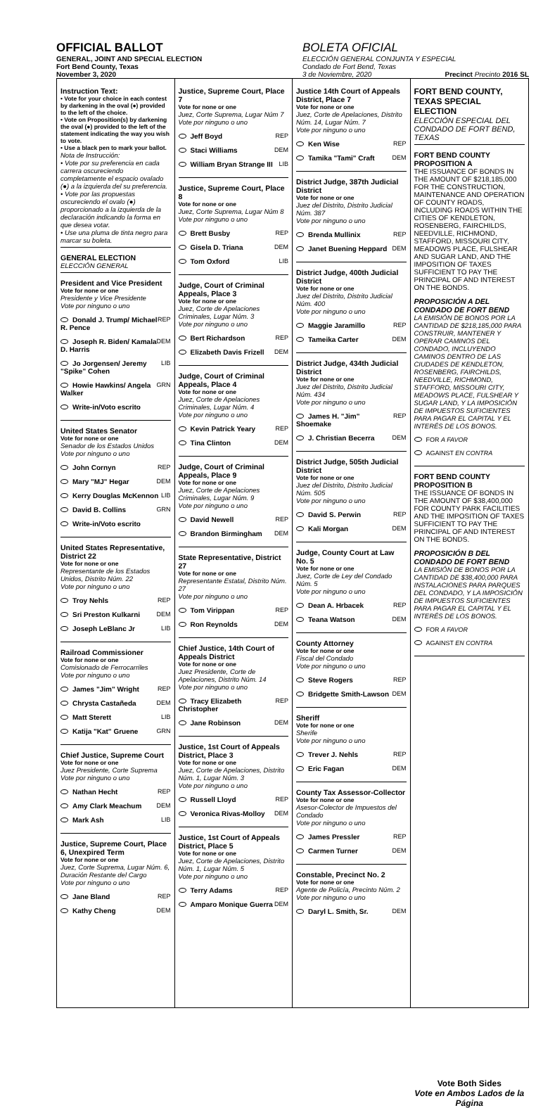OFFICIAL BALLOT
GENERAL, JOINT AND SPECIAL ELECTION
Fort Bend County, Texas
November 3, 2020
BOLETA OFICIAL
ELECCIÓN GENERAL CONJUNTA Y ESPECIAL
Condado de Fort Bend, Texas
3 de Noviembre, 2020 Precinct Precinto 2016 SL
Instruction Text:
• Vote for your choice in each contest by darkening in the oval (●) provided to the left of the choice.
• Vote on Proposition(s) by darkening the oval (●) provided to the left of the statement indicating the way you wish to vote.
• Use a black pen to mark your ballot.
Nota de Instrucción:
• Vote por su preferencia en cada carrera oscureciendo completamente el espacio ovalado (●) a la izquierda del su preferencia.
• Vote por las propuestas oscureciendo el ovalo (●) proporcionado a la izquierda de la declaración indicando la forma en que desea votar.
• Use una pluma de tinta negro para marcar su boleta.
GENERAL ELECTION
ELECCIÓN GENERAL
President and Vice President
Vote for none or one
Presidente y Vice Presidente
Vote por ninguno o uno
Donald J. Trump/ Michael R. Pence REP
Joseph R. Biden/ Kamala D. Harris DEM
Jo Jorgensen/ Jeremy "Spike" Cohen LIB
Howie Hawkins/ Angela Walker GRN
Write-in/Voto escrito
United States Senator
Vote for none or one
Senador de los Estados Unidos
Vote por ninguno o uno
John Cornyn REP
Mary "MJ" Hegar DEM
Kerry Douglas McKennon LIB
David B. Collins GRN
Write-in/Voto escrito
United States Representative, District 22
Vote for none or one
Representante de los Estados Unidos, Distrito Núm. 22
Vote por ninguno o uno
Troy Nehls REP
Sri Preston Kulkarni DEM
Joseph LeBlanc Jr LIB
Railroad Commissioner
Vote for none or one
Comisionado de Ferrocarriles
Vote por ninguno o uno
James "Jim" Wright REP
Chrysta Castañeda DEM
Matt Sterett LIB
Katija "Kat" Gruene GRN
Chief Justice, Supreme Court
Vote for none or one
Juez Presidente, Corte Suprema
Vote por ninguno o uno
Nathan Hecht REP
Amy Clark Meachum DEM
Mark Ash LIB
Justice, Supreme Court, Place 6, Unexpired Term
Vote for none or one
Juez, Corte Suprema, Lugar Núm. 6, Duración Restante del Cargo
Vote por ninguno o uno
Jane Bland REP
Kathy Cheng DEM
Justice, Supreme Court, Place 7
Vote for none or one
Juez, Corte Suprema, Lugar Núm 7
Vote por ninguno o uno
Jeff Boyd REP
Staci Williams DEM
William Bryan Strange III LIB
Justice, Supreme Court, Place 8
Vote for none or one
Juez, Corte Suprema, Lugar Núm 8
Vote por ninguno o uno
Brett Busby REP
Gisela D. Triana DEM
Tom Oxford LIB
Judge, Court of Criminal Appeals, Place 3
Vote for none or one
Juez, Corte de Apelaciones Criminales, Lugar Núm. 3
Vote por ninguno o uno
Bert Richardson REP
Elizabeth Davis Frizell DEM
Judge, Court of Criminal Appeals, Place 4
Vote for none or one
Juez, Corte de Apelaciones Criminales, Lugar Núm. 4
Vote por ninguno o uno
Kevin Patrick Yeary REP
Tina Clinton DEM
Judge, Court of Criminal Appeals, Place 9
Vote for none or one
Juez, Corte de Apelaciones Criminales, Lugar Núm. 9
Vote por ninguno o uno
David Newell REP
Brandon Birmingham DEM
State Representative, District 27
Vote for none or one
Representante Estatal, Distrito Núm. 27
Vote por ninguno o uno
Tom Virippan REP
Ron Reynolds DEM
Chief Justice, 14th Court of Appeals District
Vote for none or one
Juez Presidente, Corte de Apelaciones, Distrito Núm. 14
Vote por ninguno o uno
Tracy Elizabeth Christopher REP
Jane Robinson DEM
Justice, 1st Court of Appeals District, Place 3
Vote for none or one
Juez, Corte de Apelaciones, Distrito Núm. 1, Lugar Núm. 3
Vote por ninguno o uno
Russell Lloyd REP
Veronica Rivas-Molloy DEM
Justice, 1st Court of Appeals District, Place 5
Vote for none or one
Juez, Corte de Apelaciones, Distrito Núm. 1, Lugar Núm. 5
Vote por ninguno o uno
Terry Adams REP
Amparo Monique Guerra DEM
Justice 14th Court of Appeals District, Place 7
Vote for none or one
Juez, Corte de Apelaciones, Distrito Núm. 14, Lugar Núm. 7
Vote por ninguno o uno
Ken Wise REP
Tamika "Tami" Craft DEM
District Judge, 387th Judicial District
Vote for none or one
Juez del Distrito, Distrito Judicial Núm. 387
Vote por ninguno o uno
Brenda Mullinix REP
Janet Buening Heppard DEM
District Judge, 400th Judicial District
Vote for none or one
Juez del Distrito, Distrito Judicial Núm. 400
Vote por ninguno o uno
Maggie Jaramillo REP
Tameika Carter DEM
District Judge, 434th Judicial District
Vote for none or one
Juez del Distrito, Distrito Judicial Núm. 434
Vote por ninguno o uno
James H. "Jim" Shoemake REP
J. Christian Becerra DEM
District Judge, 505th Judicial District
Vote for none or one
Juez del Distrito, Distrito Judicial Núm. 505
Vote por ninguno o uno
David S. Perwin REP
Kali Morgan DEM
Judge, County Court at Law No. 5
Vote for none or one
Juez, Corte de Ley del Condado Núm. 5
Vote por ninguno o uno
Dean A. Hrbacek REP
Teana Watson DEM
County Attorney
Vote for none or one
Fiscal del Condado
Vote por ninguno o uno
Steve Rogers REP
Bridgette Smith-Lawson DEM
Sheriff
Vote for none or one
Sherife
Vote por ninguno o uno
Trever J. Nehls REP
Eric Fagan DEM
County Tax Assessor-Collector
Vote for none or one
Asesor-Colector de Impuestos del Condado
Vote por ninguno o uno
James Pressler REP
Carmen Turner DEM
Constable, Precinct No. 2
Vote for none or one
Agente de Policía, Precinto Núm. 2
Vote por ninguno o uno
Daryl L. Smith, Sr. DEM
FORT BEND COUNTY, TEXAS SPECIAL ELECTION
ELECCIÓN ESPECIAL DEL CONDADO DE FORT BEND, TEXAS
FORT BEND COUNTY PROPOSITION A
THE ISSUANCE OF BONDS IN THE AMOUNT OF $218,185,000 FOR THE CONSTRUCTION, MAINTENANCE AND OPERATION OF COUNTY ROADS, INCLUDING ROADS WITHIN THE CITIES OF KENDLETON, ROSENBERG, FAIRCHILDS, NEEDVILLE, RICHMOND, STAFFORD, MISSOURI CITY, MEADOWS PLACE, FULSHEAR AND SUGAR LAND, AND THE IMPOSITION OF TAXES SUFFICIENT TO PAY THE PRINCIPAL OF AND INTEREST ON THE BONDS.
PROPOSICIÓN A DEL CONDADO DE FORT BEND
LA EMISIÓN DE BONOS POR LA CANTIDAD DE $218,185,000 PARA CONSTRUIR, MANTENER Y OPERAR CAMINOS DEL CONDADO, INCLUYENDO CAMINOS DENTRO DE LAS CIUDADES DE KENDLETON, ROSENBERG, FAIRCHILDS, NEEDVILLE, RICHMOND, STAFFORD, MISSOURI CITY, MEADOWS PLACE, FULSHEAR Y SUGAR LAND, Y LA IMPOSICIÓN DE IMPUESTOS SUFICIENTES PARA PAGAR EL CAPITAL Y EL INTERÉS DE LOS BONOS.
FOR A FAVOR
AGAINST EN CONTRA
FORT BEND COUNTY PROPOSITION B
THE ISSUANCE OF BONDS IN THE AMOUNT OF $38,400,000 FOR COUNTY PARK FACILITIES AND THE IMPOSITION OF TAXES SUFFICIENT TO PAY THE PRINCIPAL OF AND INTEREST ON THE BONDS.
PROPOSICIÓN B DEL CONDADO DE FORT BEND
LA EMISIÓN DE BONOS POR LA CANTIDAD DE $38,400,000 PARA INSTALACIONES PARA PARQUES DEL CONDADO, Y LA IMPOSICIÓN DE IMPUESTOS SUFICIENTES PARA PAGAR EL CAPITAL Y EL INTERÉS DE LOS BONOS.
FOR A FAVOR
AGAINST EN CONTRA
Vote Both Sides
Vote en Ambos Lados de la Página